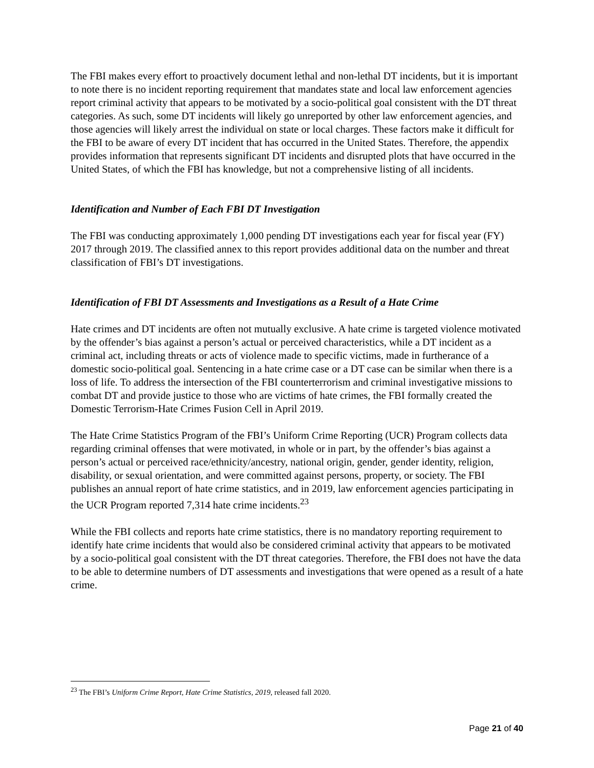The FBI makes every effort to proactively document lethal and non-lethal DT incidents, but it is important to note there is no incident reporting requirement that mandates state and local law enforcement agencies report criminal activity that appears to be motivated by a socio-political goal consistent with the DT threat categories. As such, some DT incidents will likely go unreported by other law enforcement agencies, and those agencies will likely arrest the individual on state or local charges. These factors make it difficult for the FBI to be aware of every DT incident that has occurred in the United States. Therefore, the appendix provides information that represents significant DT incidents and disrupted plots that have occurred in the United States, of which the FBI has knowledge, but not a comprehensive listing of all incidents.
Identification and Number of Each FBI DT Investigation
The FBI was conducting approximately 1,000 pending DT investigations each year for fiscal year (FY) 2017 through 2019. The classified annex to this report provides additional data on the number and threat classification of FBI’s DT investigations.
Identification of FBI DT Assessments and Investigations as a Result of a Hate Crime
Hate crimes and DT incidents are often not mutually exclusive. A hate crime is targeted violence motivated by the offender’s bias against a person’s actual or perceived characteristics, while a DT incident as a criminal act, including threats or acts of violence made to specific victims, made in furtherance of a domestic socio-political goal. Sentencing in a hate crime case or a DT case can be similar when there is a loss of life. To address the intersection of the FBI counterterrorism and criminal investigative missions to combat DT and provide justice to those who are victims of hate crimes, the FBI formally created the Domestic Terrorism-Hate Crimes Fusion Cell in April 2019.
The Hate Crime Statistics Program of the FBI’s Uniform Crime Reporting (UCR) Program collects data regarding criminal offenses that were motivated, in whole or in part, by the offender’s bias against a person’s actual or perceived race/ethnicity/ancestry, national origin, gender, gender identity, religion, disability, or sexual orientation, and were committed against persons, property, or society. The FBI publishes an annual report of hate crime statistics, and in 2019, law enforcement agencies participating in the UCR Program reported 7,314 hate crime incidents.<sup>23</sup>
While the FBI collects and reports hate crime statistics, there is no mandatory reporting requirement to identify hate crime incidents that would also be considered criminal activity that appears to be motivated by a socio-political goal consistent with the DT threat categories. Therefore, the FBI does not have the data to be able to determine numbers of DT assessments and investigations that were opened as a result of a hate crime.
<sup>23</sup> The FBI’s Uniform Crime Report, Hate Crime Statistics, 2019, released fall 2020.
Page 21 of 40